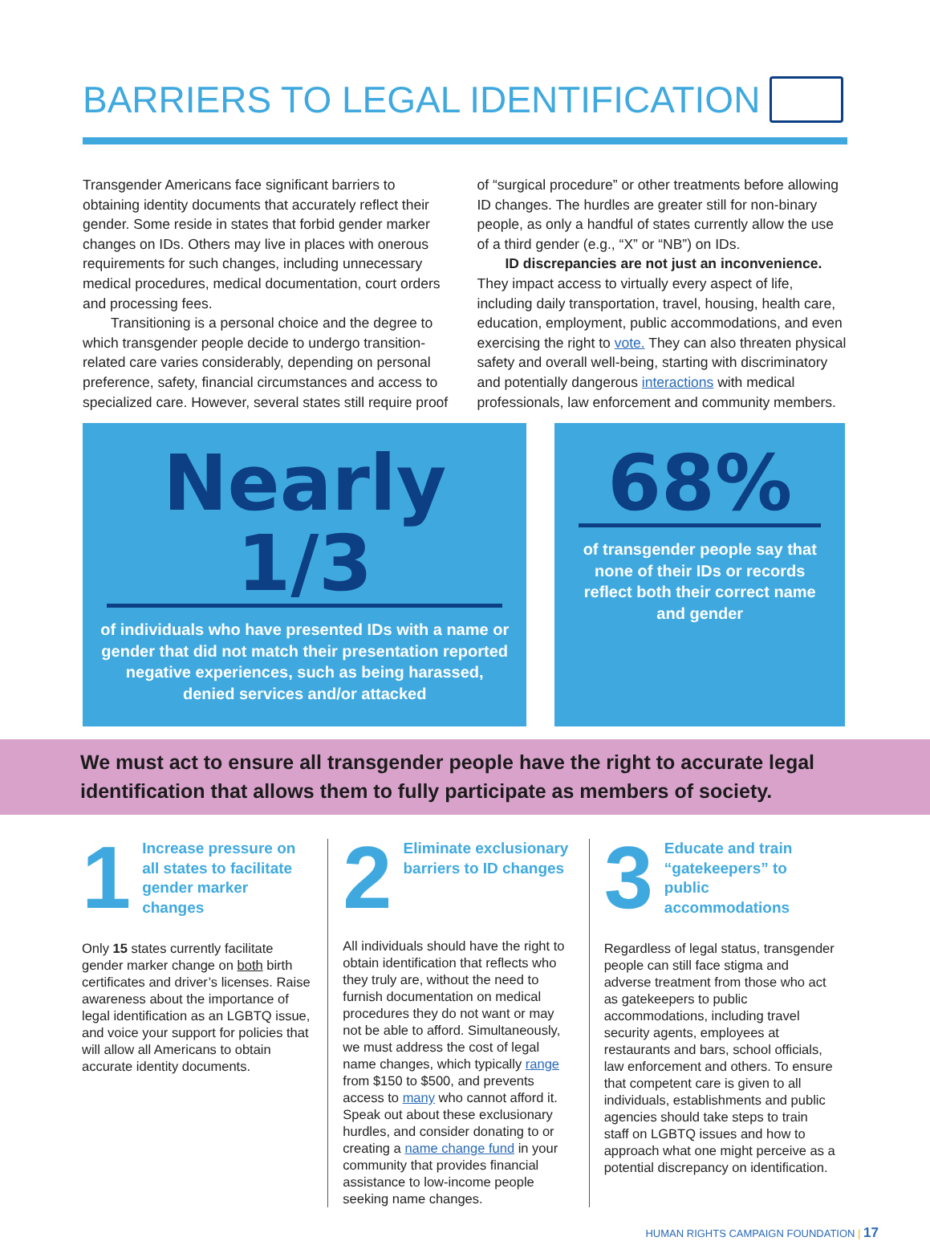BARRIERS TO LEGAL IDENTIFICATION
Transgender Americans face significant barriers to obtaining identity documents that accurately reflect their gender. Some reside in states that forbid gender marker changes on IDs. Others may live in places with onerous requirements for such changes, including unnecessary medical procedures, medical documentation, court orders and processing fees.
  Transitioning is a personal choice and the degree to which transgender people decide to undergo transition-related care varies considerably, depending on personal preference, safety, financial circumstances and access to specialized care. However, several states still require proof of “surgical procedure” or other treatments before allowing ID changes. The hurdles are greater still for non-binary people, as only a handful of states currently allow the use of a third gender (e.g., “X” or “NB”) on IDs.
  ID discrepancies are not just an inconvenience. They impact access to virtually every aspect of life, including daily transportation, travel, housing, health care, education, employment, public accommodations, and even exercising the right to vote. They can also threaten physical safety and overall well-being, starting with discriminatory and potentially dangerous interactions with medical professionals, law enforcement and community members.
Nearly 1/3
of individuals who have presented IDs with a name or gender that did not match their presentation reported negative experiences, such as being harassed, denied services and/or attacked
68%
of transgender people say that none of their IDs or records reflect both their correct name and gender
We must act to ensure all transgender people have the right to accurate legal identification that allows them to fully participate as members of society.
1
Increase pressure on all states to facilitate gender marker changes
Only 15 states currently facilitate gender marker change on both birth certificates and driver’s licenses. Raise awareness about the importance of legal identification as an LGBTQ issue, and voice your support for policies that will allow all Americans to obtain accurate identity documents.
2
Eliminate exclusionary barriers to ID changes
All individuals should have the right to obtain identification that reflects who they truly are, without the need to furnish documentation on medical procedures they do not want or may not be able to afford. Simultaneously, we must address the cost of legal name changes, which typically range from $150 to $500, and prevents access to many who cannot afford it. Speak out about these exclusionary hurdles, and consider donating to or creating a name change fund in your community that provides financial assistance to low-income people seeking name changes.
3
Educate and train “gatekeepers” to public accommodations
Regardless of legal status, transgender people can still face stigma and adverse treatment from those who act as gatekeepers to public accommodations, including travel security agents, employees at restaurants and bars, school officials, law enforcement and others. To ensure that competent care is given to all individuals, establishments and public agencies should take steps to train staff on LGBTQ issues and how to approach what one might perceive as a potential discrepancy on identification.
HUMAN RIGHTS CAMPAIGN FOUNDATION | 17